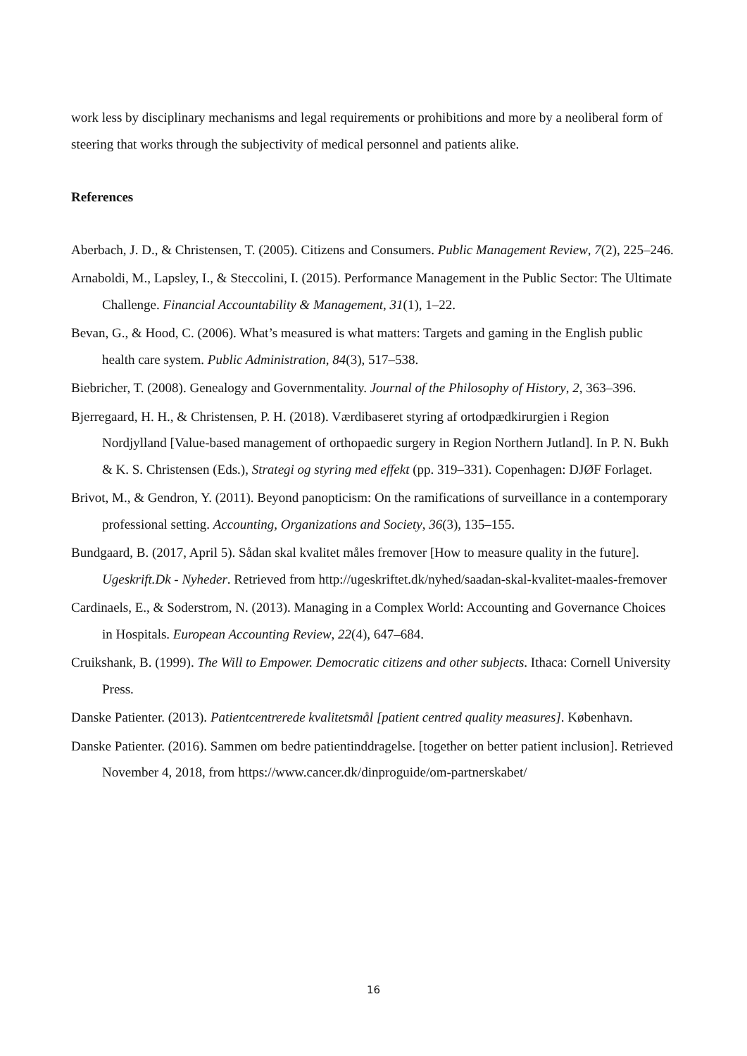work less by disciplinary mechanisms and legal requirements or prohibitions and more by a neoliberal form of steering that works through the subjectivity of medical personnel and patients alike.
References
Aberbach, J. D., & Christensen, T. (2005). Citizens and Consumers. Public Management Review, 7(2), 225–246.
Arnaboldi, M., Lapsley, I., & Steccolini, I. (2015). Performance Management in the Public Sector: The Ultimate Challenge. Financial Accountability & Management, 31(1), 1–22.
Bevan, G., & Hood, C. (2006). What’s measured is what matters: Targets and gaming in the English public health care system. Public Administration, 84(3), 517–538.
Biebricher, T. (2008). Genealogy and Governmentality. Journal of the Philosophy of History, 2, 363–396.
Bjerregaard, H. H., & Christensen, P. H. (2018). Værdibaseret styring af ortodpædkirurgien i Region Nordjylland [Value-based management of orthopaedic surgery in Region Northern Jutland]. In P. N. Bukh & K. S. Christensen (Eds.), Strategi og styring med effekt (pp. 319–331). Copenhagen: DJØF Forlaget.
Brivot, M., & Gendron, Y. (2011). Beyond panopticism: On the ramifications of surveillance in a contemporary professional setting. Accounting, Organizations and Society, 36(3), 135–155.
Bundgaard, B. (2017, April 5). Sådan skal kvalitet måles fremover [How to measure quality in the future]. Ugeskrift.Dk - Nyheder. Retrieved from http://ugeskriftet.dk/nyhed/saadan-skal-kvalitet-maales-fremover
Cardinaels, E., & Soderstrom, N. (2013). Managing in a Complex World: Accounting and Governance Choices in Hospitals. European Accounting Review, 22(4), 647–684.
Cruikshank, B. (1999). The Will to Empower. Democratic citizens and other subjects. Ithaca: Cornell University Press.
Danske Patienter. (2013). Patientcentrerede kvalitetsmål [patient centred quality measures]. København.
Danske Patienter. (2016). Sammen om bedre patientinddragelse. [together on better patient inclusion]. Retrieved November 4, 2018, from https://www.cancer.dk/dinproguide/om-partnerskabet/
16